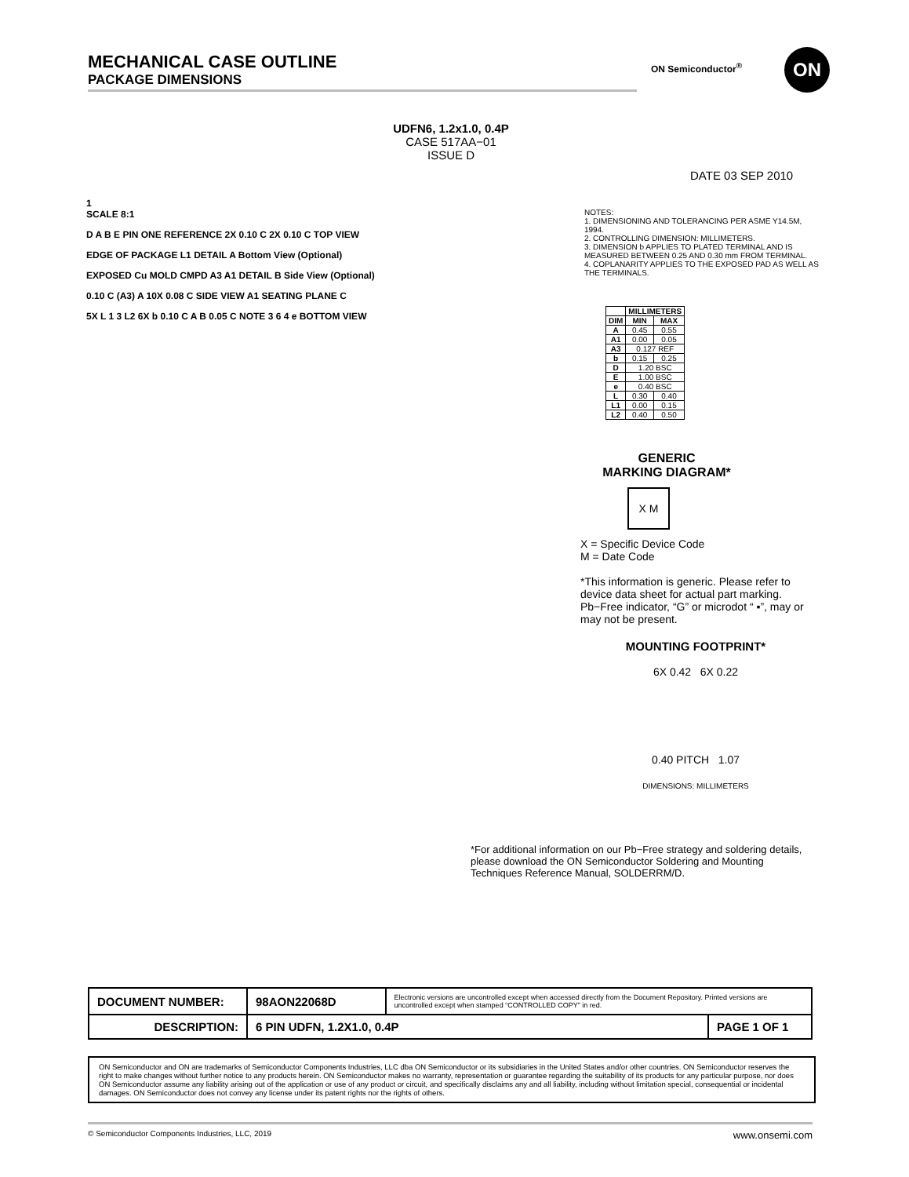MECHANICAL CASE OUTLINE
PACKAGE DIMENSIONS
ON Semiconductor<sup>®</sup> ON
UDFN6, 1.2x1.0, 0.4P
CASE 517AA−01
ISSUE D
DATE 03 SEP 2010
1
SCALE 8:1
D A B E PIN ONE REFERENCE 2X 0.10 C 2X 0.10 C TOP VIEW
EDGE OF PACKAGE L1 DETAIL A Bottom View (Optional)
EXPOSED Cu MOLD CMPD A3 A1 DETAIL B Side View (Optional)
0.10 C (A3) A 10X 0.08 C SIDE VIEW A1 SEATING PLANE C
5X L 1 3 L2 6X b 0.10 C A B 0.05 C NOTE 3 6 4 e BOTTOM VIEW
NOTES:
1. DIMENSIONING AND TOLERANCING PER ASME Y14.5M, 1994.
2. CONTROLLING DIMENSION: MILLIMETERS.
3. DIMENSION b APPLIES TO PLATED TERMINAL AND IS MEASURED BETWEEN 0.25 AND 0.30 mm FROM TERMINAL.
4. COPLANARITY APPLIES TO THE EXPOSED PAD AS WELL AS THE TERMINALS.
| | MILLIMETERS | |
| --- | --- | --- |
| DIM | MIN | MAX |
| A | 0.45 | 0.55 |
| A1 | 0.00 | 0.05 |
| A3 | 0.127 REF | |
| b | 0.15 | 0.25 |
| D | 1.20 BSC | |
| E | 1.00 BSC | |
| e | 0.40 BSC | |
| L | 0.30 | 0.40 |
| L1 | 0.00 | 0.15 |
| L2 | 0.40 | 0.50 |
GENERIC
MARKING DIAGRAM*
X M
X = Specific Device Code
M = Date Code
*This information is generic. Please refer to device data sheet for actual part marking. Pb−Free indicator, “G” or microdot “ ▪”, may or may not be present.
MOUNTING FOOTPRINT*
6X 0.42 6X 0.22
0.40 PITCH 1.07
DIMENSIONS: MILLIMETERS
*For additional information on our Pb−Free strategy and soldering details, please download the ON Semiconductor Soldering and Mounting Techniques Reference Manual, SOLDERRM/D.
| DOCUMENT NUMBER: | 98AON22068D | Electronic versions are uncontrolled except when accessed directly from the Document Repository. Printed versions are uncontrolled except when stamped “CONTROLLED COPY” in red. | |
| DESCRIPTION: | 6 PIN UDFN, 1.2X1.0, 0.4P | | PAGE 1 OF 1 |
ON Semiconductor and ON are trademarks of Semiconductor Components Industries, LLC dba ON Semiconductor or its subsidiaries in the United States and/or other countries. ON Semiconductor reserves the right to make changes without further notice to any products herein. ON Semiconductor makes no warranty, representation or guarantee regarding the suitability of its products for any particular purpose, nor does ON Semiconductor assume any liability arising out of the application or use of any product or circuit, and specifically disclaims any and all liability, including without limitation special, consequential or incidental damages. ON Semiconductor does not convey any license under its patent rights nor the rights of others.
© Semiconductor Components Industries, LLC, 2019 www.onsemi.com